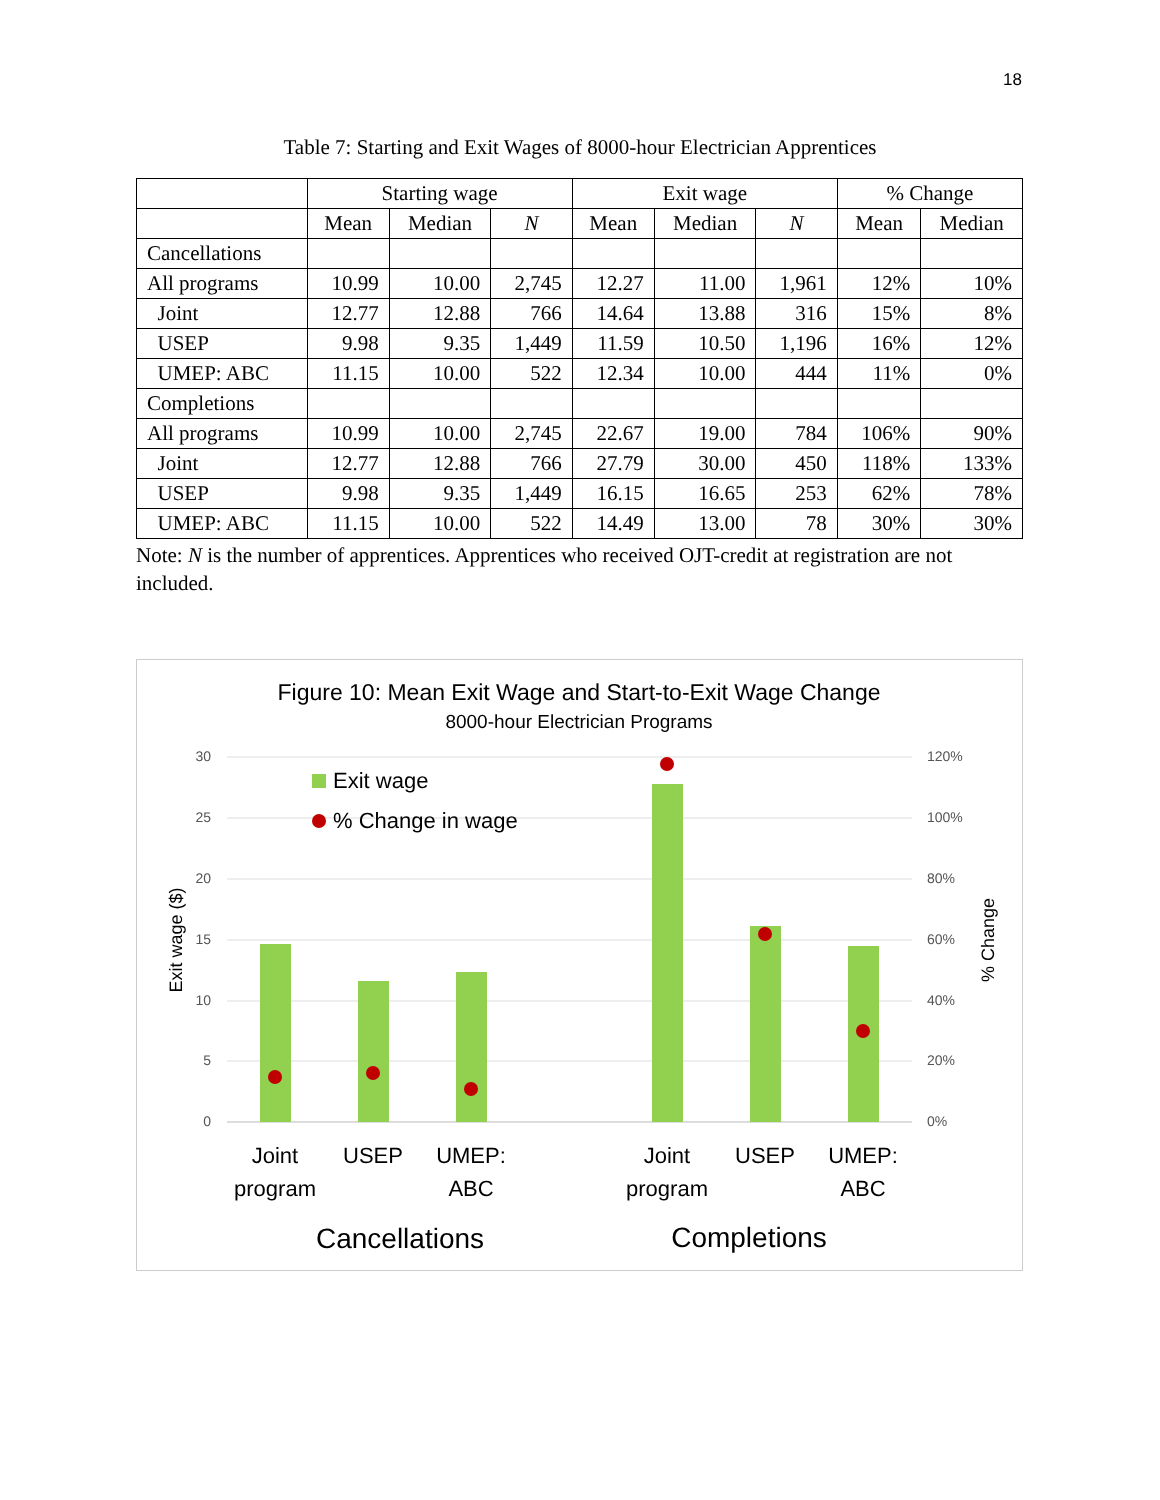18
Table 7: Starting and Exit Wages of 8000-hour Electrician Apprentices
| | Starting wage | | | Exit wage | | | % Change | |
| --- | --- | --- | --- | --- | --- | --- | --- | --- |
| | Mean | Median | N | Mean | Median | N | Mean | Median |
| Cancellations | | | | | | | | |
| All programs | 10.99 | 10.00 | 2,745 | 12.27 | 11.00 | 1,961 | 12% | 10% |
| Joint | 12.77 | 12.88 | 766 | 14.64 | 13.88 | 316 | 15% | 8% |
| USEP | 9.98 | 9.35 | 1,449 | 11.59 | 10.50 | 1,196 | 16% | 12% |
| UMEP: ABC | 11.15 | 10.00 | 522 | 12.34 | 10.00 | 444 | 11% | 0% |
| Completions | | | | | | | | |
| All programs | 10.99 | 10.00 | 2,745 | 22.67 | 19.00 | 784 | 106% | 90% |
| Joint | 12.77 | 12.88 | 766 | 27.79 | 30.00 | 450 | 118% | 133% |
| USEP | 9.98 | 9.35 | 1,449 | 16.15 | 16.65 | 253 | 62% | 78% |
| UMEP: ABC | 11.15 | 10.00 | 522 | 14.49 | 13.00 | 78 | 30% | 30% |
Note: N is the number of apprentices. Apprentices who received OJT-credit at registration are not included.
Figure 10: Mean Exit Wage and Start-to-Exit Wage Change
8000-hour Electrician Programs
30
25
20
15
10
5
0
120%
100%
80%
60%
40%
20%
0%
Exit wage ($)
% Change
Exit wage
% Change in wage
Joint
program
USEP
UMEP:
ABC
Joint
program
USEP
UMEP:
ABC
Cancellations
Completions